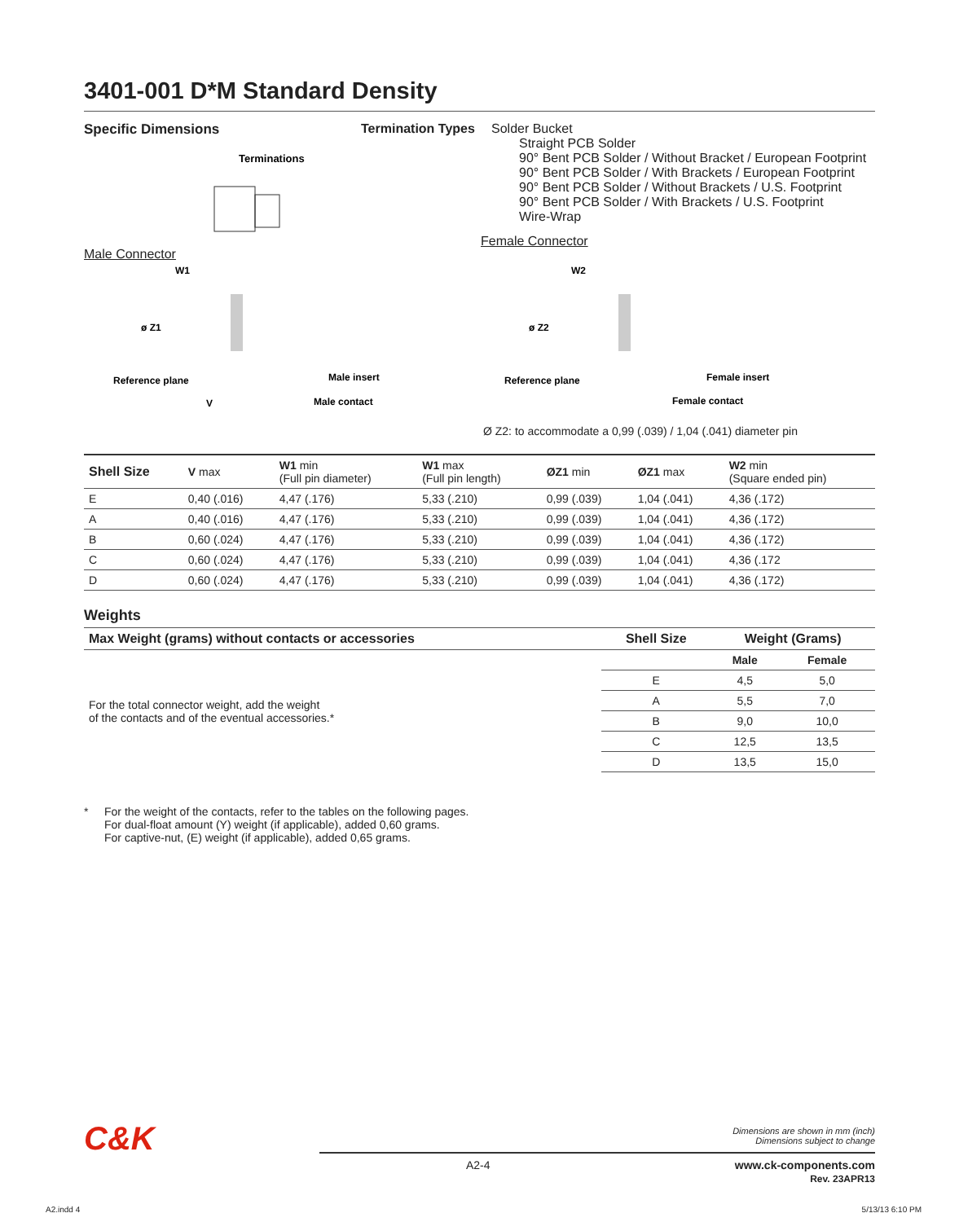3401-001 D*M Standard Density
Specific Dimensions
Terminations
Male Connector
Termination Types
Solder Bucket
Straight PCB Solder
90° Bent PCB Solder / Without Bracket / European Footprint
90° Bent PCB Solder / With Brackets / European Footprint
90° Bent PCB Solder / Without Brackets / U.S. Footprint
90° Bent PCB Solder / With Brackets / U.S. Footprint
Wire-Wrap
Female Connector
W1
ø Z1
Reference plane
V
Male insert
Male contact
W2
ø Z2
Reference plane
Female insert
Female contact
Ø Z2: to accommodate a 0,99 (.039) / 1,04 (.041) diameter pin
| Shell Size | V max | W1 min (Full pin diameter) | W1 max (Full pin length) | ØZ1 min | ØZ1 max | W2 min (Square ended pin) |
| --- | --- | --- | --- | --- | --- | --- |
| E | 0,40 (.016) | 4,47 (.176) | 5,33 (.210) | 0,99 (.039) | 1,04 (.041) | 4,36 (.172) |
| A | 0,40 (.016) | 4,47 (.176) | 5,33 (.210) | 0,99 (.039) | 1,04 (.041) | 4,36 (.172) |
| B | 0,60 (.024) | 4,47 (.176) | 5,33 (.210) | 0,99 (.039) | 1,04 (.041) | 4,36 (.172) |
| C | 0,60 (.024) | 4,47 (.176) | 5,33 (.210) | 0,99 (.039) | 1,04 (.041) | 4,36 (.172 |
| D | 0,60 (.024) | 4,47 (.176) | 5,33 (.210) | 0,99 (.039) | 1,04 (.041) | 4,36 (.172) |
Weights
| Max Weight (grams) without contacts or accessories | Shell Size | Weight (Grams) | |
| --- | --- | --- | --- |
| For the total connector weight, add the weight of the contacts and of the eventual accessories.* | | Male | Female |
| | E | 4,5 | 5,0 |
| | A | 5,5 | 7,0 |
| | B | 9,0 | 10,0 |
| | C | 12,5 | 13,5 |
| | D | 13,5 | 15,0 |
* For the weight of the contacts, refer to the tables on the following pages.
For dual-float amount (Y) weight (if applicable), added 0,60 grams.
For captive-nut, (E) weight (if applicable), added 0,65 grams.
C&K
Dimensions are shown in mm (inch)
Dimensions subject to change
A2-4 www.ck-components.com
Rev. 23APR13
A2.indd 4 5/13/13 6:10 PM